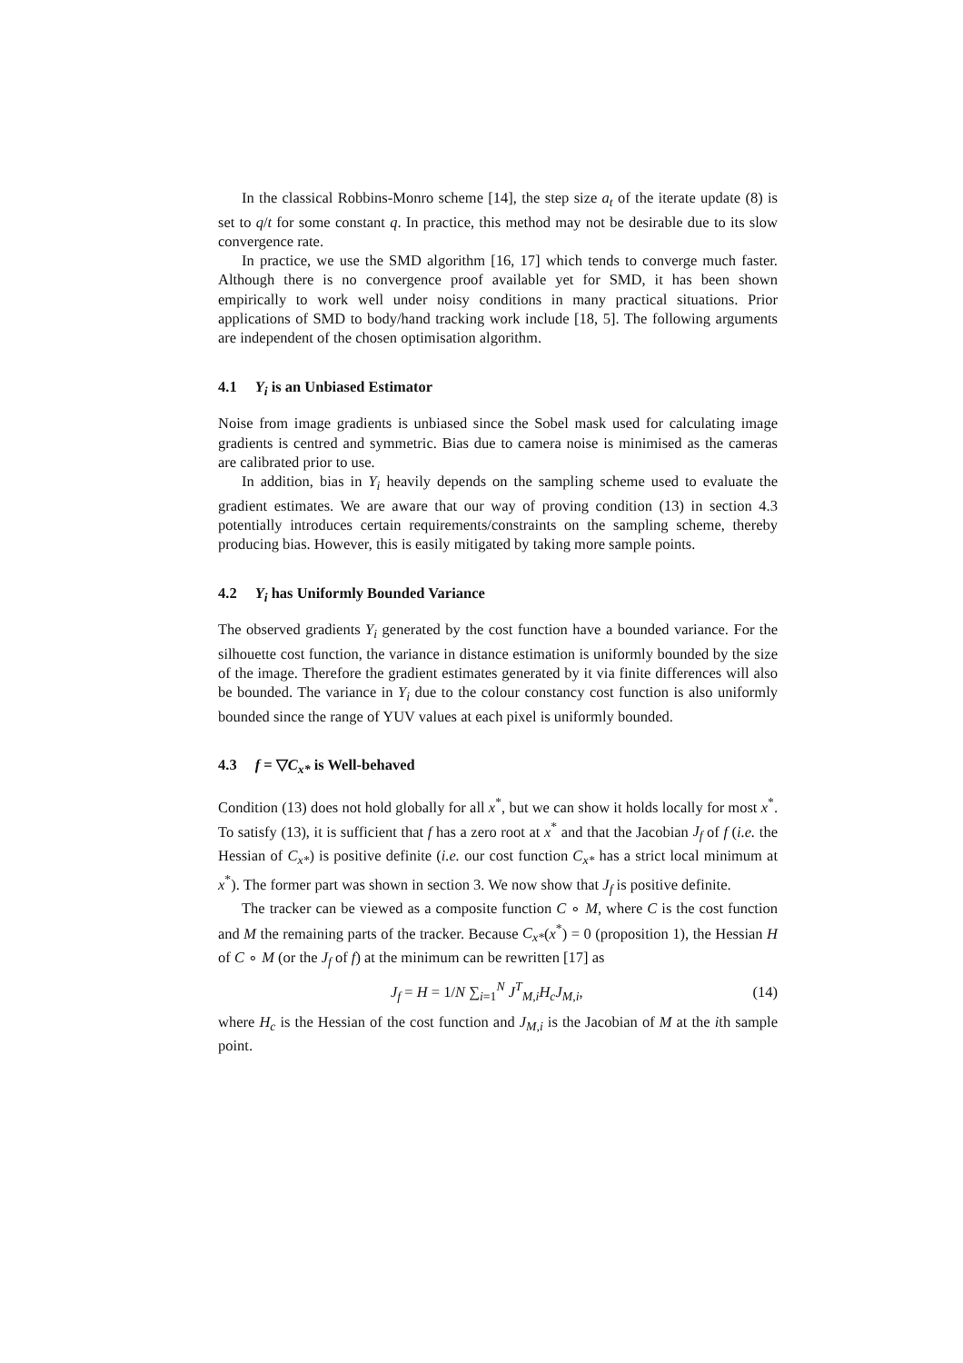In the classical Robbins-Monro scheme [14], the step size a<sub>t</sub> of the iterate update (8) is set to q/t for some constant q. In practice, this method may not be desirable due to its slow convergence rate.
In practice, we use the SMD algorithm [16, 17] which tends to converge much faster. Although there is no convergence proof available yet for SMD, it has been shown empirically to work well under noisy conditions in many practical situations. Prior applications of SMD to body/hand tracking work include [18, 5]. The following arguments are independent of the chosen optimisation algorithm.
4.1 Y<sub>i</sub> is an Unbiased Estimator
Noise from image gradients is unbiased since the Sobel mask used for calculating image gradients is centred and symmetric. Bias due to camera noise is minimised as the cameras are calibrated prior to use.
In addition, bias in Y<sub>i</sub> heavily depends on the sampling scheme used to evaluate the gradient estimates. We are aware that our way of proving condition (13) in section 4.3 potentially introduces certain requirements/constraints on the sampling scheme, thereby producing bias. However, this is easily mitigated by taking more sample points.
4.2 Y<sub>i</sub> has Uniformly Bounded Variance
The observed gradients Y<sub>i</sub> generated by the cost function have a bounded variance. For the silhouette cost function, the variance in distance estimation is uniformly bounded by the size of the image. Therefore the gradient estimates generated by it via finite differences will also be bounded. The variance in Y<sub>i</sub> due to the colour constancy cost function is also uniformly bounded since the range of YUV values at each pixel is uniformly bounded.
4.3 f = ▽C<sub>x*</sub> is Well-behaved
Condition (13) does not hold globally for all x<sup>*</sup>, but we can show it holds locally for most x<sup>*</sup>. To satisfy (13), it is sufficient that f has a zero root at x<sup>*</sup> and that the Jacobian J<sub>f</sub> of f (i.e. the Hessian of C<sub>x*</sub>) is positive definite (i.e. our cost function C<sub>x*</sub> has a strict local minimum at x<sup>*</sup>). The former part was shown in section 3. We now show that J<sub>f</sub> is positive definite.
The tracker can be viewed as a composite function C ∘ M, where C is the cost function and M the remaining parts of the tracker. Because C<sub>x*</sub>(x<sup>*</sup>) = 0 (proposition 1), the Hessian H of C ∘ M (or the J<sub>f</sub> of f) at the minimum can be rewritten [17] as
J<sub>f</sub> = H = 1/N ∑<sub>i=1</sub><sup>N</sup> J<sup>T</sup><sub>M,i</sub>H<sub>c</sub>J<sub>M,i</sub>, (14)
where H<sub>c</sub> is the Hessian of the cost function and J<sub>M,i</sub> is the Jacobian of M at the ith sample point.